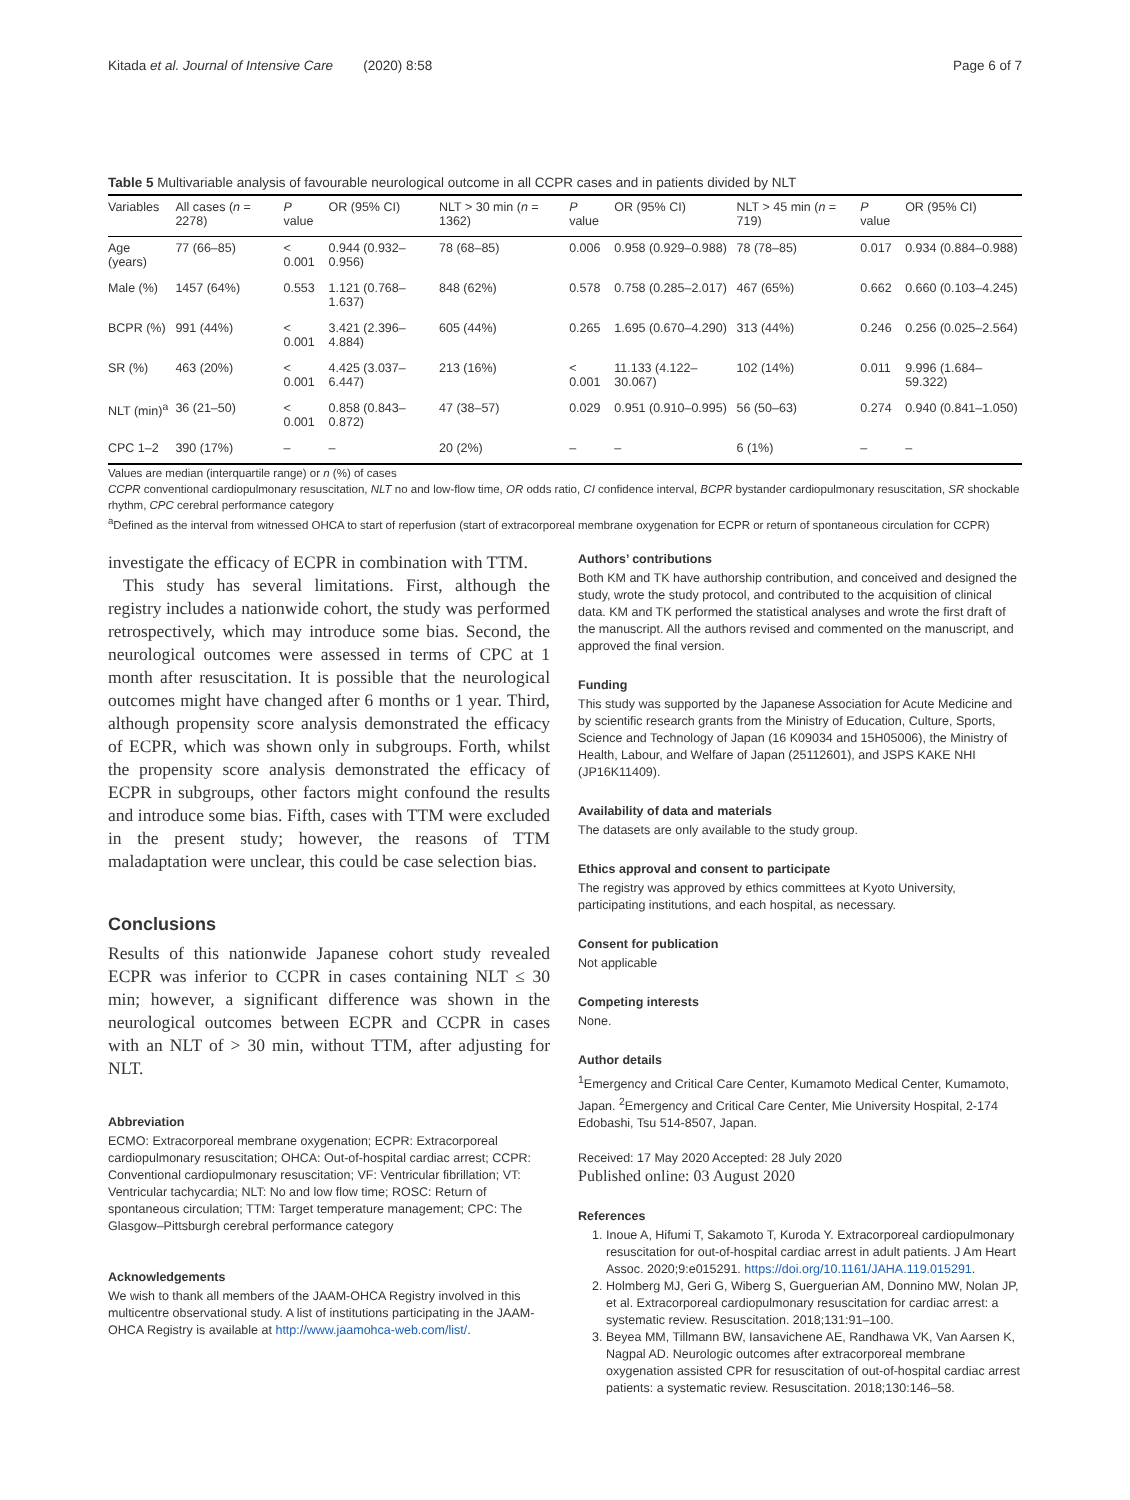Kitada et al. Journal of Intensive Care (2020) 8:58 Page 6 of 7
Table 5 Multivariable analysis of favourable neurological outcome in all CCPR cases and in patients divided by NLT
| Variables | All cases ( n = 2278) | P value | OR (95% CI) | NLT > 30 min ( n = 1362) | P value | OR (95% CI) | NLT > 45 min ( n = 719) | P value | OR (95% CI) |
| --- | --- | --- | --- | --- | --- | --- | --- | --- | --- |
| Age (years) | 77 (66–85) | < 0.001 | 0.944 (0.932–0.956) | 78 (68–85) | 0.006 | 0.958 (0.929–0.988) | 78 (78–85) | 0.017 | 0.934 (0.884–0.988) |
| Male (%) | 1457 (64%) | 0.553 | 1.121 (0.768–1.637) | 848 (62%) | 0.578 | 0.758 (0.285–2.017) | 467 (65%) | 0.662 | 0.660 (0.103–4.245) |
| BCPR (%) | 991 (44%) | < 0.001 | 3.421 (2.396–4.884) | 605 (44%) | 0.265 | 1.695 (0.670–4.290) | 313 (44%) | 0.246 | 0.256 (0.025–2.564) |
| SR (%) | 463 (20%) | < 0.001 | 4.425 (3.037–6.447) | 213 (16%) | < 0.001 | 11.133 (4.122–30.067) | 102 (14%) | 0.011 | 9.996 (1.684–59.322) |
| NLT (min)<sup>a</sup> | 36 (21–50) | < 0.001 | 0.858 (0.843–0.872) | 47 (38–57) | 0.029 | 0.951 (0.910–0.995) | 56 (50–63) | 0.274 | 0.940 (0.841–1.050) |
| CPC 1–2 | 390 (17%) | – | – | 20 (2%) | – | – | 6 (1%) | – | – |
Values are median (interquartile range) or n (%) of cases
CCPR conventional cardiopulmonary resuscitation, NLT no and low-flow time, OR odds ratio, CI confidence interval, BCPR bystander cardiopulmonary resuscitation, SR shockable rhythm, CPC cerebral performance category
<sup>a</sup> Defined as the interval from witnessed OHCA to start of reperfusion (start of extracorporeal membrane oxygenation for ECPR or return of spontaneous circulation for CCPR)
investigate the efficacy of ECPR in combination with TTM.
This study has several limitations. First, although the registry includes a nationwide cohort, the study was performed retrospectively, which may introduce some bias. Second, the neurological outcomes were assessed in terms of CPC at 1 month after resuscitation. It is possible that the neurological outcomes might have changed after 6 months or 1 year. Third, although propensity score analysis demonstrated the efficacy of ECPR, which was shown only in subgroups. Forth, whilst the propensity score analysis demonstrated the efficacy of ECPR in subgroups, other factors might confound the results and introduce some bias. Fifth, cases with TTM were excluded in the present study; however, the reasons of TTM maladaptation were unclear, this could be case selection bias.
Conclusions
Results of this nationwide Japanese cohort study revealed ECPR was inferior to CCPR in cases containing NLT ≤ 30 min; however, a significant difference was shown in the neurological outcomes between ECPR and CCPR in cases with an NLT of > 30 min, without TTM, after adjusting for NLT.
Abbreviation
ECMO: Extracorporeal membrane oxygenation; ECPR: Extracorporeal cardiopulmonary resuscitation; OHCA: Out-of-hospital cardiac arrest; CCPR: Conventional cardiopulmonary resuscitation; VF: Ventricular fibrillation; VT: Ventricular tachycardia; NLT: No and low flow time; ROSC: Return of spontaneous circulation; TTM: Target temperature management; CPC: The Glasgow–Pittsburgh cerebral performance category
Acknowledgements
We wish to thank all members of the JAAM-OHCA Registry involved in this multicentre observational study. A list of institutions participating in the JAAM-OHCA Registry is available at http://www.jaamohca-web.com/list/.
Authors’ contributions
Both KM and TK have authorship contribution, and conceived and designed the study, wrote the study protocol, and contributed to the acquisition of clinical data. KM and TK performed the statistical analyses and wrote the first draft of the manuscript. All the authors revised and commented on the manuscript, and approved the final version.
Funding
This study was supported by the Japanese Association for Acute Medicine and by scientific research grants from the Ministry of Education, Culture, Sports, Science and Technology of Japan (16 K09034 and 15H05006), the Ministry of Health, Labour, and Welfare of Japan (25112601), and JSPS KAKE NHI (JP16K11409).
Availability of data and materials
The datasets are only available to the study group.
Ethics approval and consent to participate
The registry was approved by ethics committees at Kyoto University, participating institutions, and each hospital, as necessary.
Consent for publication
Not applicable
Competing interests
None.
Author details
<sup>1</sup> Emergency and Critical Care Center, Kumamoto Medical Center, Kumamoto, Japan. <sup>2</sup>Emergency and Critical Care Center, Mie University Hospital, 2-174 Edobashi, Tsu 514-8507, Japan.
Received: 17 May 2020 Accepted: 28 July 2020
Published online: 03 August 2020
References
1. Inoue A, Hifumi T, Sakamoto T, Kuroda Y. Extracorporeal cardiopulmonary resuscitation for out-of-hospital cardiac arrest in adult patients. J Am Heart Assoc. 2020;9:e015291. https://doi.org/10.1161/JAHA.119.015291.
2. Holmberg MJ, Geri G, Wiberg S, Guerguerian AM, Donnino MW, Nolan JP, et al. Extracorporeal cardiopulmonary resuscitation for cardiac arrest: a systematic review. Resuscitation. 2018;131:91–100.
3. Beyea MM, Tillmann BW, Iansavichene AE, Randhawa VK, Van Aarsen K, Nagpal AD. Neurologic outcomes after extracorporeal membrane oxygenation assisted CPR for resuscitation of out-of-hospital cardiac arrest patients: a systematic review. Resuscitation. 2018;130:146–58.